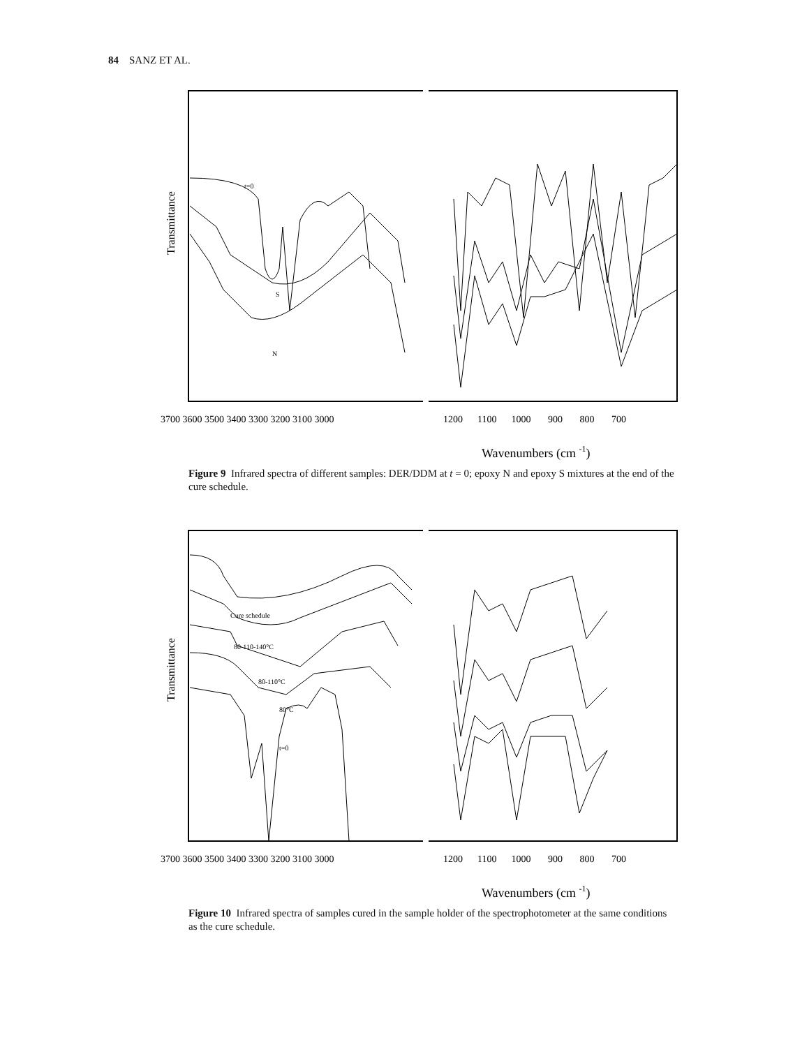84 SANZ ET AL.
Transmittance
t=0
S
N
3700 3600 3500 3400 3300 3200 3100 3000
1200 1100 1000 900 800 700
Wavenumbers (cm -1)
Figure 9 Infrared spectra of different samples: DER/DDM at t = 0; epoxy N and epoxy S mixtures at the end of the cure schedule.
Transmittance
Cure schedule
80-110-140°C
80-110°C
80°C
t=0
3700 3600 3500 3400 3300 3200 3100 3000
1200 1100 1000 900 800 700
Wavenumbers (cm -1)
Figure 10 Infrared spectra of samples cured in the sample holder of the spectrophotometer at the same conditions as the cure schedule.